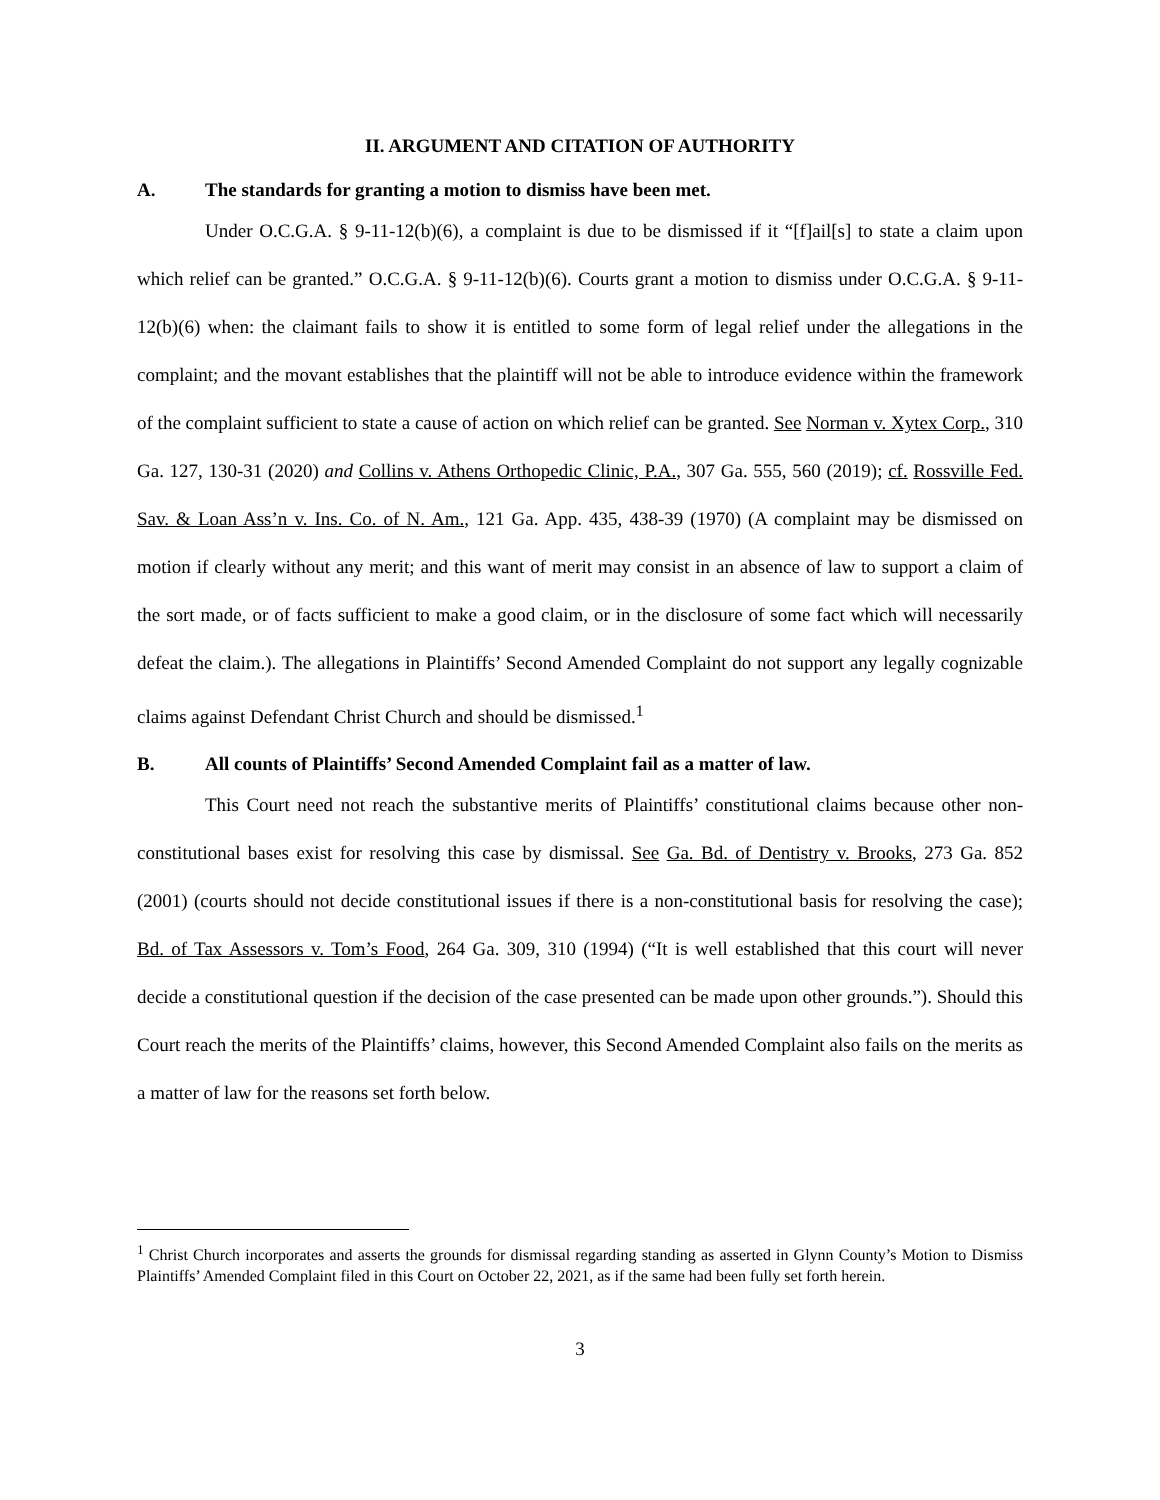II. ARGUMENT AND CITATION OF AUTHORITY
A. The standards for granting a motion to dismiss have been met.
Under O.C.G.A. § 9-11-12(b)(6), a complaint is due to be dismissed if it “[f]ail[s] to state a claim upon which relief can be granted.” O.C.G.A. § 9-11-12(b)(6). Courts grant a motion to dismiss under O.C.G.A. § 9-11-12(b)(6) when: the claimant fails to show it is entitled to some form of legal relief under the allegations in the complaint; and the movant establishes that the plaintiff will not be able to introduce evidence within the framework of the complaint sufficient to state a cause of action on which relief can be granted. See Norman v. Xytex Corp., 310 Ga. 127, 130-31 (2020) and Collins v. Athens Orthopedic Clinic, P.A., 307 Ga. 555, 560 (2019); cf. Rossville Fed. Sav. & Loan Ass’n v. Ins. Co. of N. Am., 121 Ga. App. 435, 438-39 (1970) (A complaint may be dismissed on motion if clearly without any merit; and this want of merit may consist in an absence of law to support a claim of the sort made, or of facts sufficient to make a good claim, or in the disclosure of some fact which will necessarily defeat the claim.). The allegations in Plaintiffs’ Second Amended Complaint do not support any legally cognizable claims against Defendant Christ Church and should be dismissed.<sup>1</sup>
B. All counts of Plaintiffs’ Second Amended Complaint fail as a matter of law.
This Court need not reach the substantive merits of Plaintiffs’ constitutional claims because other non-constitutional bases exist for resolving this case by dismissal. See Ga. Bd. of Dentistry v. Brooks, 273 Ga. 852 (2001) (courts should not decide constitutional issues if there is a non-constitutional basis for resolving the case); Bd. of Tax Assessors v. Tom’s Food, 264 Ga. 309, 310 (1994) (“It is well established that this court will never decide a constitutional question if the decision of the case presented can be made upon other grounds.”). Should this Court reach the merits of the Plaintiffs’ claims, however, this Second Amended Complaint also fails on the merits as a matter of law for the reasons set forth below.
<sup>1</sup> Christ Church incorporates and asserts the grounds for dismissal regarding standing as asserted in Glynn County’s Motion to Dismiss Plaintiffs’ Amended Complaint filed in this Court on October 22, 2021, as if the same had been fully set forth herein.
3